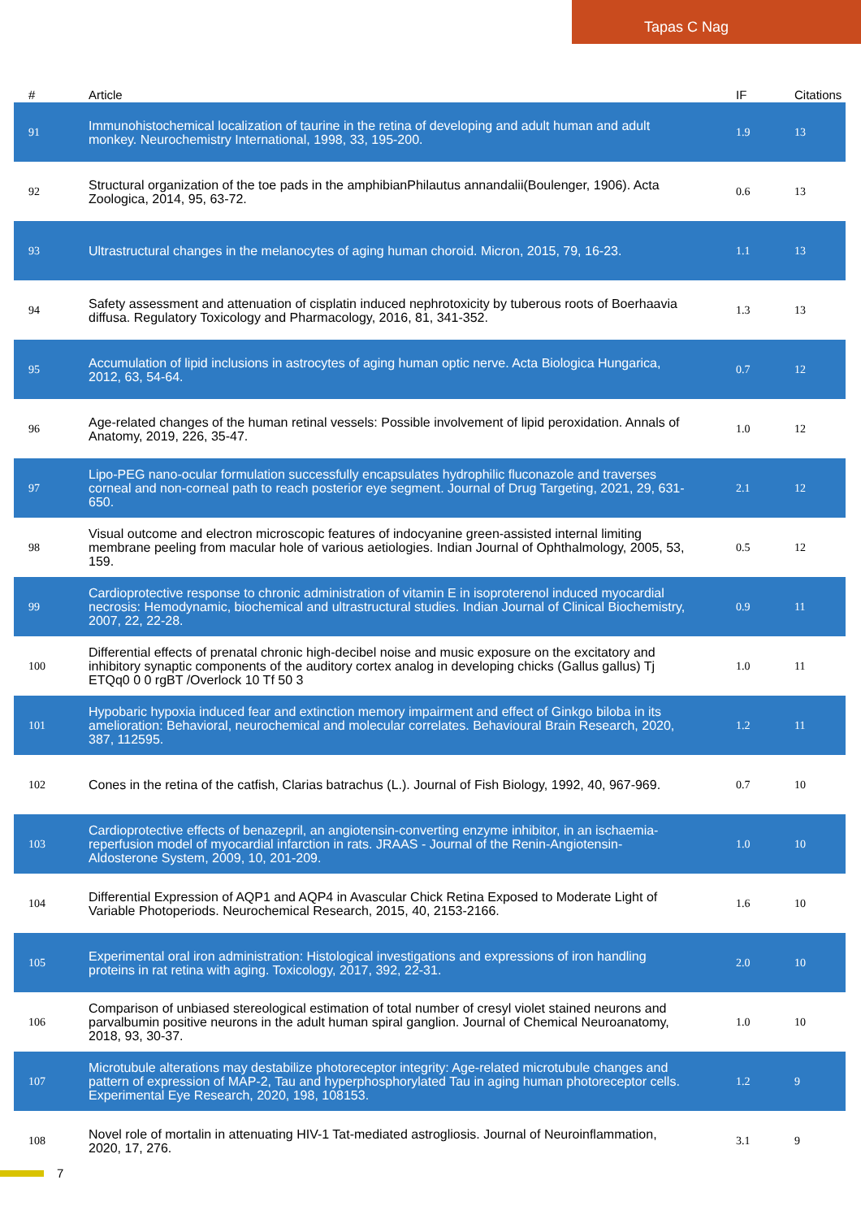Tapas C Nag
| # | Article | IF | Citations |
| --- | --- | --- | --- |
| 91 | Immunohistochemical localization of taurine in the retina of developing and adult human and adult monkey. Neurochemistry International, 1998, 33, 195-200. | 1.9 | 13 |
| 92 | Structural organization of the toe pads in the amphibianPhilautus annandalii(Boulenger, 1906). Acta Zoologica, 2014, 95, 63-72. | 0.6 | 13 |
| 93 | Ultrastructural changes in the melanocytes of aging human choroid. Micron, 2015, 79, 16-23. | 1.1 | 13 |
| 94 | Safety assessment and attenuation of cisplatin induced nephrotoxicity by tuberous roots of Boerhaavia diffusa. Regulatory Toxicology and Pharmacology, 2016, 81, 341-352. | 1.3 | 13 |
| 95 | Accumulation of lipid inclusions in astrocytes of aging human optic nerve. Acta Biologica Hungarica, 2012, 63, 54-64. | 0.7 | 12 |
| 96 | Age-related changes of the human retinal vessels: Possible involvement of lipid peroxidation. Annals of Anatomy, 2019, 226, 35-47. | 1.0 | 12 |
| 97 | Lipo-PEG nano-ocular formulation successfully encapsulates hydrophilic fluconazole and traverses corneal and non-corneal path to reach posterior eye segment. Journal of Drug Targeting, 2021, 29, 631-650. | 2.1 | 12 |
| 98 | Visual outcome and electron microscopic features of indocyanine green-assisted internal limiting membrane peeling from macular hole of various aetiologies. Indian Journal of Ophthalmology, 2005, 53, 159. | 0.5 | 12 |
| 99 | Cardioprotective response to chronic administration of vitamin E in isoproterenol induced myocardial necrosis: Hemodynamic, biochemical and ultrastructural studies. Indian Journal of Clinical Biochemistry, 2007, 22, 22-28. | 0.9 | 11 |
| 100 | Differential effects of prenatal chronic high-decibel noise and music exposure on the excitatory and inhibitory synaptic components of the auditory cortex analog in developing chicks (Gallus gallus) Tj ETQq0 0 0 rgBT /Overlock 10 Tf 50 3 | 1.0 | 11 |
| 101 | Hypobaric hypoxia induced fear and extinction memory impairment and effect of Ginkgo biloba in its amelioration: Behavioral, neurochemical and molecular correlates. Behavioural Brain Research, 2020, 387, 112595. | 1.2 | 11 |
| 102 | Cones in the retina of the catfish, Clarias batrachus (L.). Journal of Fish Biology, 1992, 40, 967-969. | 0.7 | 10 |
| 103 | Cardioprotective effects of benazepril, an angiotensin-converting enzyme inhibitor, in an ischaemia-reperfusion model of myocardial infarction in rats. JRAAS - Journal of the Renin-Angiotensin-Aldosterone System, 2009, 10, 201-209. | 1.0 | 10 |
| 104 | Differential Expression of AQP1 and AQP4 in Avascular Chick Retina Exposed to Moderate Light of Variable Photoperiods. Neurochemical Research, 2015, 40, 2153-2166. | 1.6 | 10 |
| 105 | Experimental oral iron administration: Histological investigations and expressions of iron handling proteins in rat retina with aging. Toxicology, 2017, 392, 22-31. | 2.0 | 10 |
| 106 | Comparison of unbiased stereological estimation of total number of cresyl violet stained neurons and parvalbumin positive neurons in the adult human spiral ganglion. Journal of Chemical Neuroanatomy, 2018, 93, 30-37. | 1.0 | 10 |
| 107 | Microtubule alterations may destabilize photoreceptor integrity: Age-related microtubule changes and pattern of expression of MAP-2, Tau and hyperphosphorylated Tau in aging human photoreceptor cells. Experimental Eye Research, 2020, 198, 108153. | 1.2 | 9 |
| 108 | Novel role of mortalin in attenuating HIV-1 Tat-mediated astrogliosis. Journal of Neuroinflammation, 2020, 17, 276. | 3.1 | 9 |
7